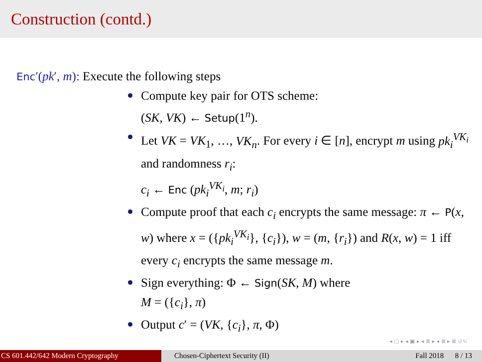Construction (contd.)
Enc′(pk′, m): Execute the following steps
Compute key pair for OTS scheme:
(SK, VK) ← Setup(1<sup>n</sup>).
Let VK = VK<sub>1</sub>, …, VK<sub>n</sub>. For every i ∈ [n], encrypt m using pk<sub>i</sub><sup>VK<sub>i</sub></sup> and randomness r<sub>i</sub>:
c<sub>i</sub> ← Enc (pk<sub>i</sub><sup>VK<sub>i</sub></sup>, m; r<sub>i</sub>)
Compute proof that each c<sub>i</sub> encrypts the same message: π ← P(x, w) where x = ({pk<sub>i</sub><sup>VK<sub>i</sub></sup>}, {c<sub>i</sub>}), w = (m, {r<sub>i</sub>}) and R(x, w) = 1 iff every c<sub>i</sub> encrypts the same message m.
Sign everything: Φ ← Sign(SK, M) where
M = ({c<sub>i</sub>}, π)
Output c′ = (VK, {c<sub>i</sub>}, π, Φ)
◂ ▢ ▸ ◂ ▣ ▸ ◂ ≣ ▸ ◂ ≣ ▸ ≣ ↺↻
CS 601.442/642 Modern Cryptography Chosen-Ciphertext Security (II) Fall 2018 8 / 13